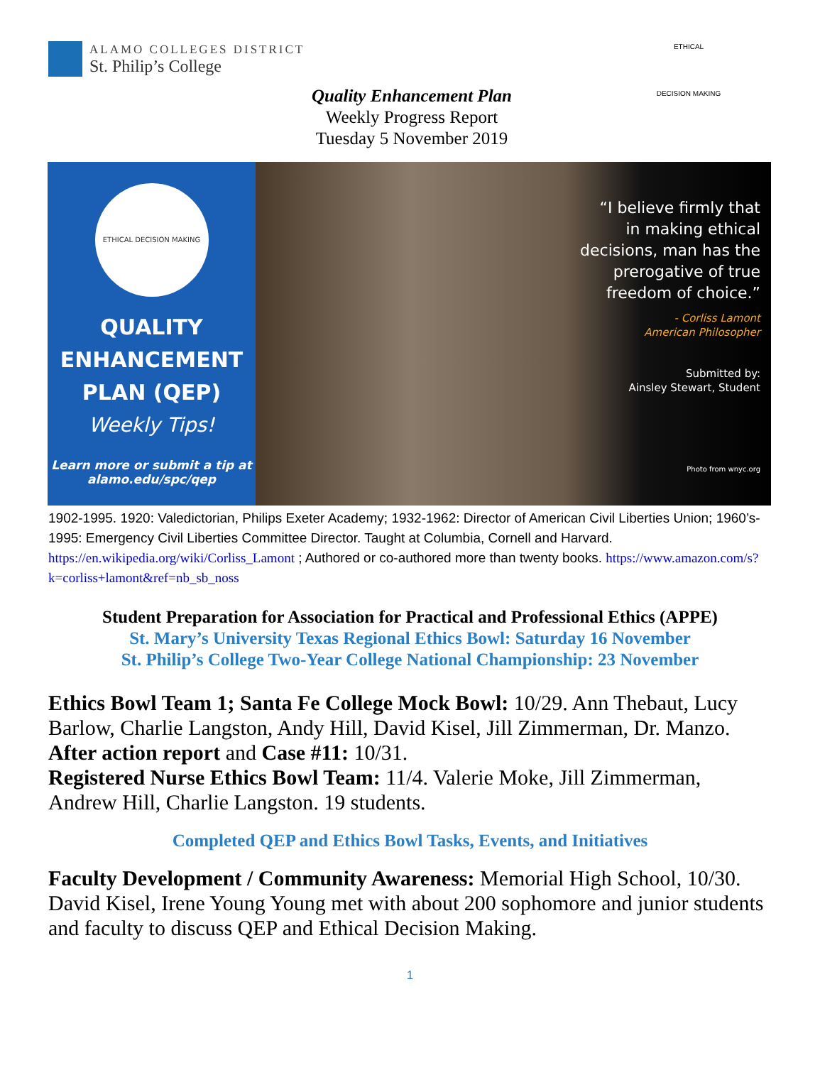ALAMO COLLEGES DISTRICT
St. Philip’s College
Quality Enhancement Plan
Weekly Progress Report
Tuesday 5 November 2019
ETHICAL
DECISION MAKING
ETHICAL DECISION MAKING
QUALITY
ENHANCEMENT
PLAN (QEP)
Weekly Tips!
Learn more or submit a tip at
alamo.edu/spc/qep
“I believe firmly that
in making ethical
decisions, man has the
prerogative of true
freedom of choice.”
- Corliss Lamont
American Philosopher
Submitted by:
Ainsley Stewart, Student
Photo from wnyc.org
1902-1995. 1920: Valedictorian, Philips Exeter Academy; 1932-1962: Director of American Civil Liberties Union; 1960’s-1995: Emergency Civil Liberties Committee Director. Taught at Columbia, Cornell and Harvard. https://en.wikipedia.org/wiki/Corliss_Lamont ; Authored or co-authored more than twenty books. https://www.amazon.com/s?k=corliss+lamont&ref=nb_sb_noss
Student Preparation for Association for Practical and Professional Ethics (APPE)
St. Mary’s University Texas Regional Ethics Bowl: Saturday 16 November
St. Philip’s College Two-Year College National Championship: 23 November
Ethics Bowl Team 1; Santa Fe College Mock Bowl: 10/29. Ann Thebaut, Lucy Barlow, Charlie Langston, Andy Hill, David Kisel, Jill Zimmerman, Dr. Manzo. After action report and Case #11: 10/31.
Registered Nurse Ethics Bowl Team: 11/4. Valerie Moke, Jill Zimmerman, Andrew Hill, Charlie Langston. 19 students.
Completed QEP and Ethics Bowl Tasks, Events, and Initiatives
Faculty Development / Community Awareness: Memorial High School, 10/30. David Kisel, Irene Young Young met with about 200 sophomore and junior students and faculty to discuss QEP and Ethical Decision Making.
1